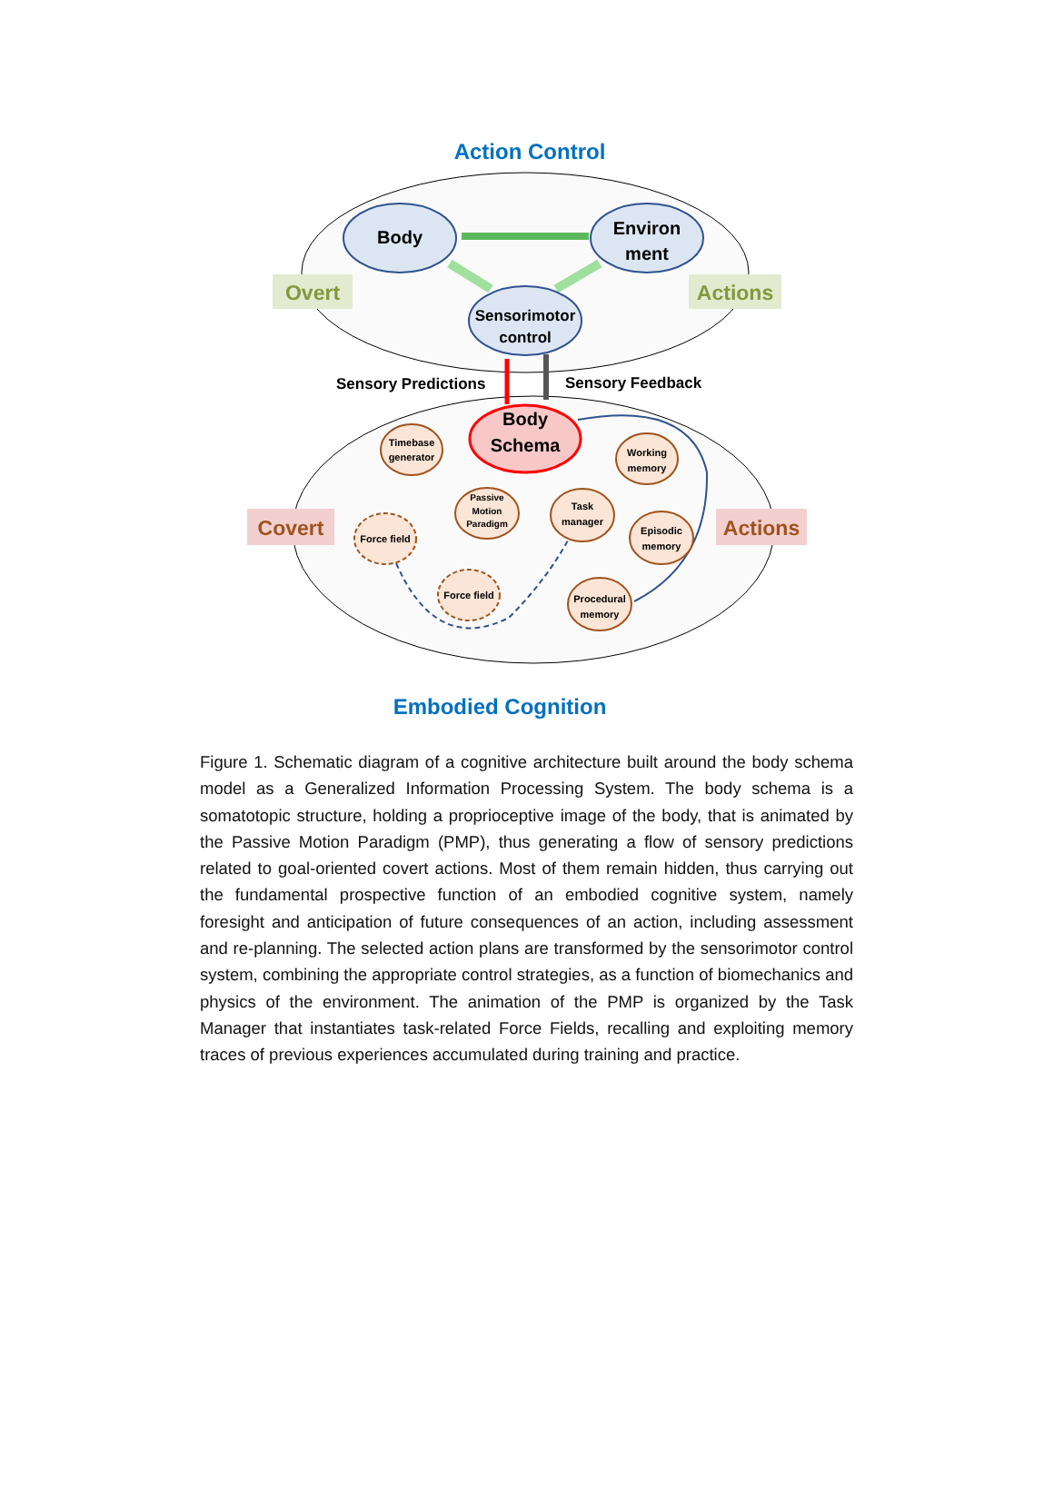Action Control
Overt
Actions
Body
Environ
ment
Sensorimotor
control
Sensory Predictions
Sensory Feedback
Covert
Actions
Body
Schema
Timebase
generator
Passive
Motion
Paradigm
Task
manager
Working
memory
Episodic
memory
Procedural
memory
Force field
Force field
Embodied Cognition
Figure 1. Schematic diagram of a cognitive architecture built around the body schema model as a Generalized Information Processing System. The body schema is a somatotopic structure, holding a proprioceptive image of the body, that is animated by the Passive Motion Paradigm (PMP), thus generating a flow of sensory predictions related to goal-oriented covert actions. Most of them remain hidden, thus carrying out the fundamental prospective function of an embodied cognitive system, namely foresight and anticipation of future consequences of an action, including assessment and re-planning. The selected action plans are transformed by the sensorimotor control system, combining the appropriate control strategies, as a function of biomechanics and physics of the environment. The animation of the PMP is organized by the Task Manager that instantiates task-related Force Fields, recalling and exploiting memory traces of previous experiences accumulated during training and practice.